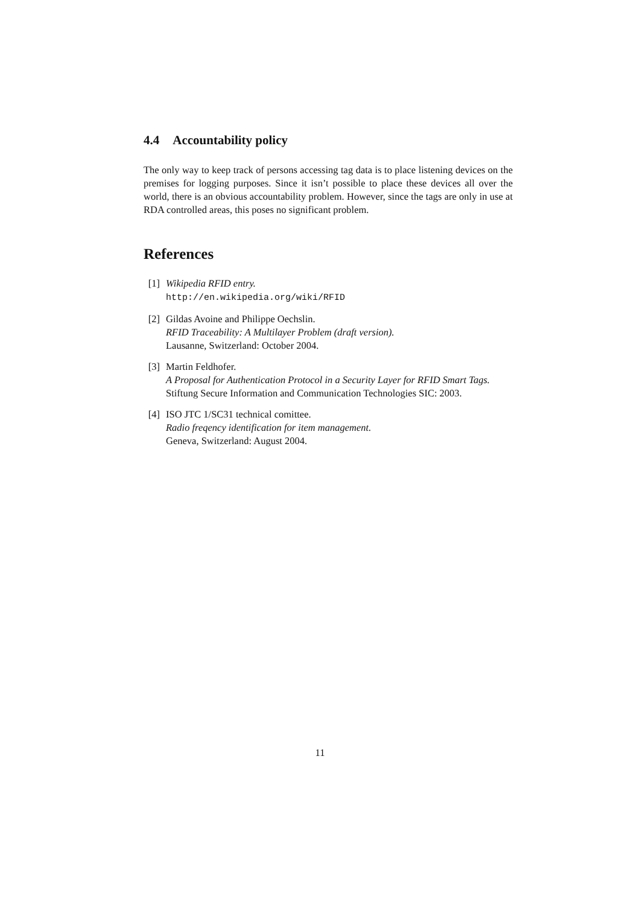4.4 Accountability policy
The only way to keep track of persons accessing tag data is to place listening devices on the premises for logging purposes. Since it isn’t possible to place these devices all over the world, there is an obvious accountability problem. However, since the tags are only in use at RDA controlled areas, this poses no significant problem.
References
[1] Wikipedia RFID entry.
http://en.wikipedia.org/wiki/RFID
[2] Gildas Avoine and Philippe Oechslin.
RFID Traceability: A Multilayer Problem (draft version).
Lausanne, Switzerland: October 2004.
[3] Martin Feldhofer.
A Proposal for Authentication Protocol in a Security Layer for RFID Smart Tags.
Stiftung Secure Information and Communication Technologies SIC: 2003.
[4] ISO JTC 1/SC31 technical comittee.
Radio freqency identification for item management.
Geneva, Switzerland: August 2004.
11